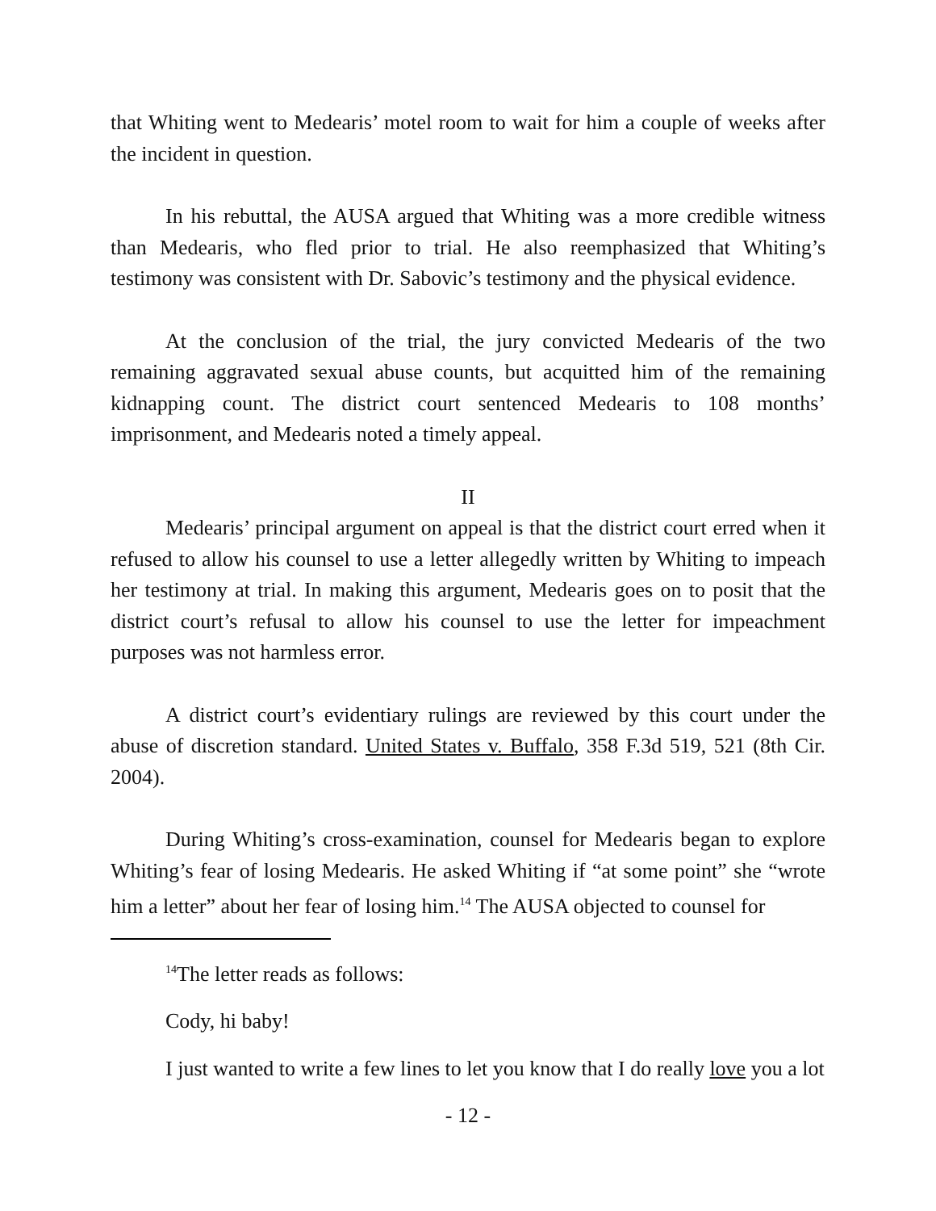that Whiting went to Medearis’ motel room to wait for him a couple of weeks after the incident in question.
In his rebuttal, the AUSA argued that Whiting was a more credible witness than Medearis, who fled prior to trial. He also reemphasized that Whiting’s testimony was consistent with Dr. Sabovic’s testimony and the physical evidence.
At the conclusion of the trial, the jury convicted Medearis of the two remaining aggravated sexual abuse counts, but acquitted him of the remaining kidnapping count. The district court sentenced Medearis to 108 months’ imprisonment, and Medearis noted a timely appeal.
II
Medearis’ principal argument on appeal is that the district court erred when it refused to allow his counsel to use a letter allegedly written by Whiting to impeach her testimony at trial. In making this argument, Medearis goes on to posit that the district court’s refusal to allow his counsel to use the letter for impeachment purposes was not harmless error.
A district court’s evidentiary rulings are reviewed by this court under the abuse of discretion standard. United States v. Buffalo, 358 F.3d 519, 521 (8th Cir. 2004).
During Whiting’s cross-examination, counsel for Medearis began to explore Whiting’s fear of losing Medearis. He asked Whiting if “at some point” she “wrote him a letter” about her fear of losing him.<sup>14</sup> The AUSA objected to counsel for
<sup>14</sup> The letter reads as follows:
Cody, hi baby!
I just wanted to write a few lines to let you know that I do really love you a lot
- 12 -